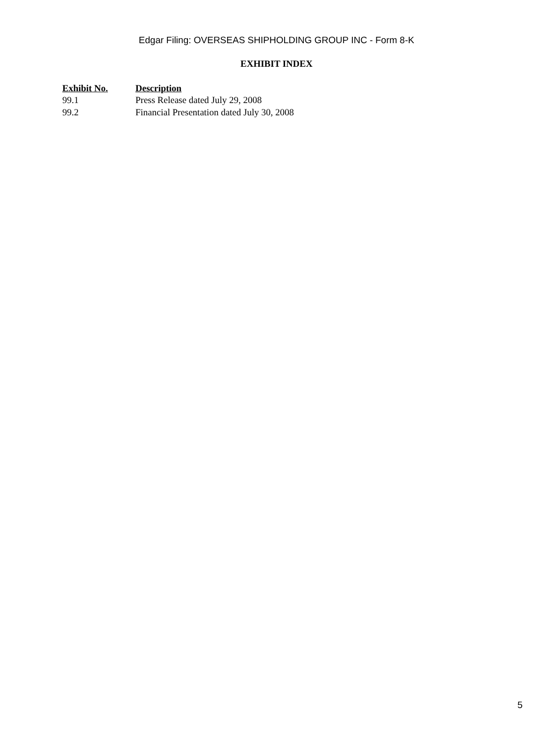Edgar Filing: OVERSEAS SHIPHOLDING GROUP INC - Form 8-K
EXHIBIT INDEX
| Exhibit No. | Description |
| --- | --- |
| 99.1 | Press Release dated July 29, 2008 |
| 99.2 | Financial Presentation dated July 30, 2008 |
5